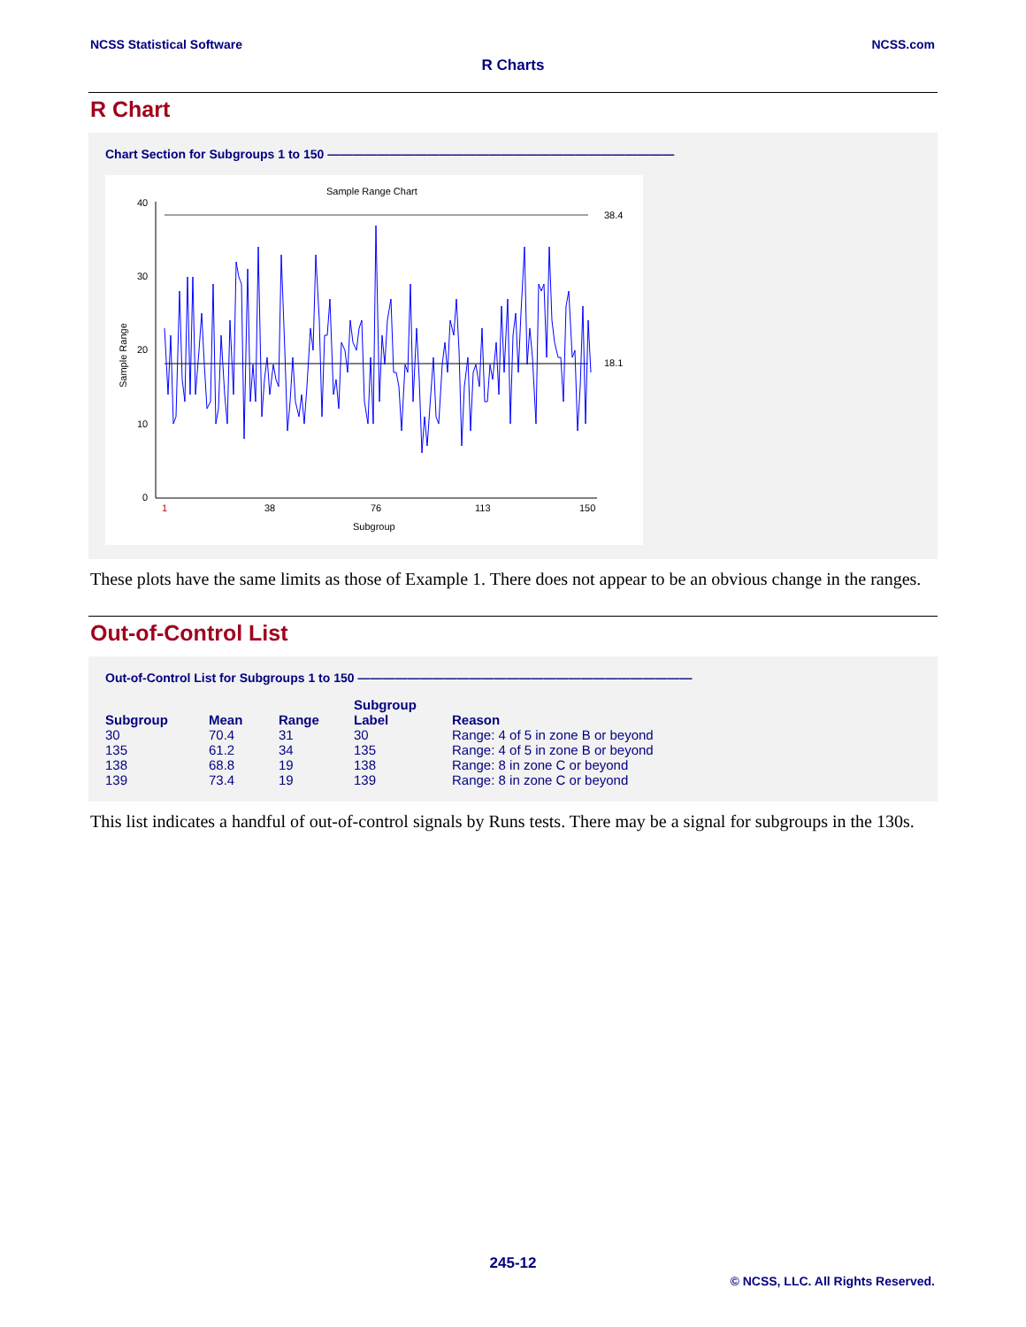NCSS Statistical Software NCSS.com
R Charts
R Chart
Chart Section for Subgroups 1 to 150 ————————————————————————————
Sample Range Chart
40
30
20
10
0
38.4
18.1
1
38
76
113
150
Subgroup
Sample Range
These plots have the same limits as those of Example 1. There does not appear to be an obvious change in the ranges.
Out-of-Control List
Out-of-Control List for Subgroups 1 to 150 ———————————————————————————
| Subgroup | Mean | Range | Subgroup Label | Reason |
| --- | --- | --- | --- | --- |
| 30 | 70.4 | 31 | 30 | Range: 4 of 5 in zone B or beyond |
| 135 | 61.2 | 34 | 135 | Range: 4 of 5 in zone B or beyond |
| 138 | 68.8 | 19 | 138 | Range: 8 in zone C or beyond |
| 139 | 73.4 | 19 | 139 | Range: 8 in zone C or beyond |
This list indicates a handful of out-of-control signals by Runs tests. There may be a signal for subgroups in the 130s.
245-12
© NCSS, LLC. All Rights Reserved.